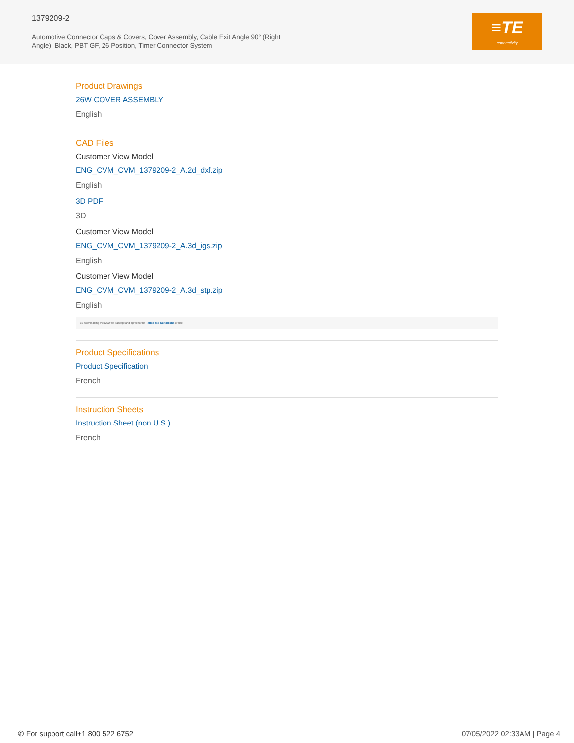1379209-2
Automotive Connector Caps & Covers, Cover Assembly, Cable Exit Angle 90° (Right Angle), Black, PBT GF, 26 Position, Timer Connector System
≡TE
connectivity
Product Drawings
26W COVER ASSEMBLY
English
CAD Files
Customer View Model
ENG_CVM_CVM_1379209-2_A.2d_dxf.zip
English
3D PDF
3D
Customer View Model
ENG_CVM_CVM_1379209-2_A.3d_igs.zip
English
Customer View Model
ENG_CVM_CVM_1379209-2_A.3d_stp.zip
English
By downloading the CAD file I accept and agree to the Terms and Conditions of use.
Product Specifications
Product Specification
French
Instruction Sheets
Instruction Sheet (non U.S.)
French
✆ For support call+1 800 522 6752 07/05/2022 02:33AM | Page 4